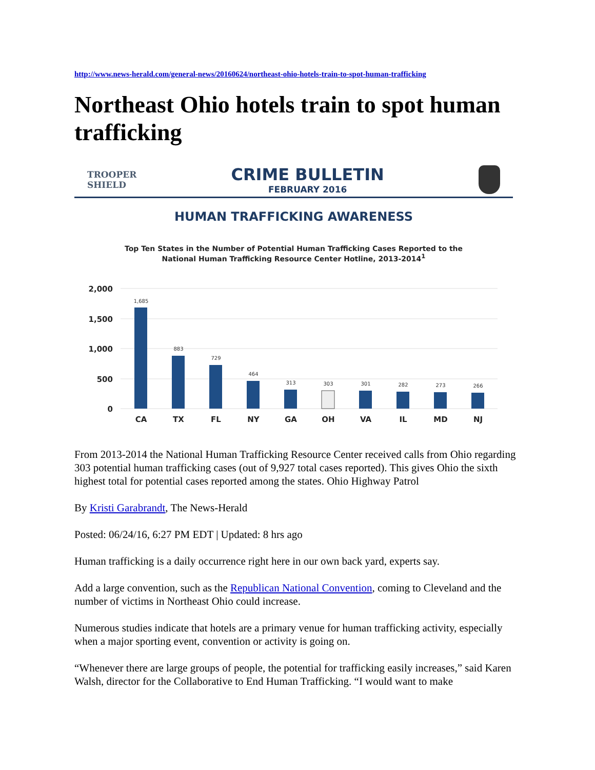http://www.news-herald.com/general-news/20160624/northeast-ohio-hotels-train-to-spot-human-trafficking
Northeast Ohio hotels train to spot human trafficking
TROOPER
SHIELD
CRIME BULLETIN
FEBRUARY 2016
HUMAN TRAFFICKING AWARENESS
Top Ten States in the Number of Potential Human Trafficking Cases Reported to the
National Human Trafficking Resource Center Hotline, 2013-2014<sup>1</sup>
2,000
1,500
1,000
500
0
1,685
883
729
464
313
303
301
282
273
266
CA
TX
FL
NY
GA
OH
VA
IL
MD
NJ
From 2013-2014 the National Human Trafficking Resource Center received calls from Ohio regarding 303 potential human trafficking cases (out of 9,927 total cases reported). This gives Ohio the sixth highest total for potential cases reported among the states. Ohio Highway Patrol
By Kristi Garabrandt, The News-Herald
Posted: 06/24/16, 6:27 PM EDT | Updated: 8 hrs ago
Human trafficking is a daily occurrence right here in our own back yard, experts say.
Add a large convention, such as the Republican National Convention, coming to Cleveland and the number of victims in Northeast Ohio could increase.
Numerous studies indicate that hotels are a primary venue for human trafficking activity, especially when a major sporting event, convention or activity is going on.
“Whenever there are large groups of people, the potential for trafficking easily increases,” said Karen Walsh, director for the Collaborative to End Human Trafficking. “I would want to make